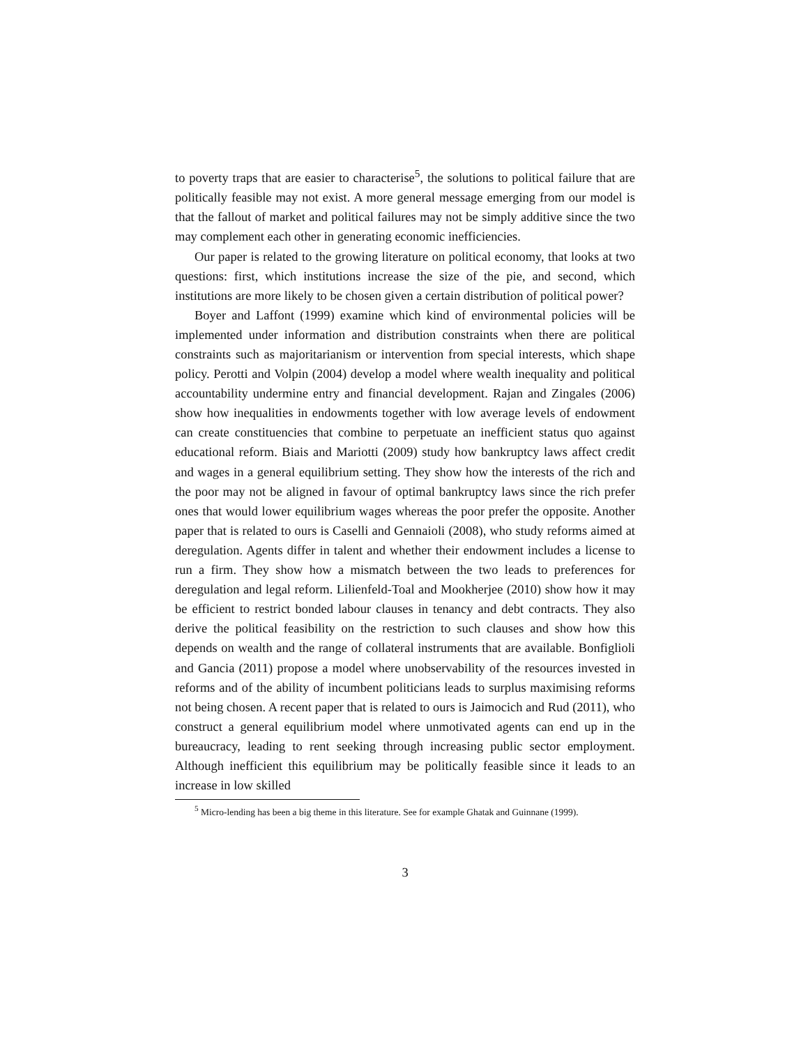to poverty traps that are easier to characterise<sup>5</sup>, the solutions to political failure that are politically feasible may not exist. A more general message emerging from our model is that the fallout of market and political failures may not be simply additive since the two may complement each other in generating economic inefficiencies.
Our paper is related to the growing literature on political economy, that looks at two questions: first, which institutions increase the size of the pie, and second, which institutions are more likely to be chosen given a certain distribution of political power?
Boyer and Laffont (1999) examine which kind of environmental policies will be implemented under information and distribution constraints when there are political constraints such as majoritarianism or intervention from special interests, which shape policy. Perotti and Volpin (2004) develop a model where wealth inequality and political accountability undermine entry and financial development. Rajan and Zingales (2006) show how inequalities in endowments together with low average levels of endowment can create constituencies that combine to perpetuate an inefficient status quo against educational reform. Biais and Mariotti (2009) study how bankruptcy laws affect credit and wages in a general equilibrium setting. They show how the interests of the rich and the poor may not be aligned in favour of optimal bankruptcy laws since the rich prefer ones that would lower equilibrium wages whereas the poor prefer the opposite. Another paper that is related to ours is Caselli and Gennaioli (2008), who study reforms aimed at deregulation. Agents differ in talent and whether their endowment includes a license to run a firm. They show how a mismatch between the two leads to preferences for deregulation and legal reform. Lilienfeld-Toal and Mookherjee (2010) show how it may be efficient to restrict bonded labour clauses in tenancy and debt contracts. They also derive the political feasibility on the restriction to such clauses and show how this depends on wealth and the range of collateral instruments that are available. Bonfiglioli and Gancia (2011) propose a model where unobservability of the resources invested in reforms and of the ability of incumbent politicians leads to surplus maximising reforms not being chosen. A recent paper that is related to ours is Jaimocich and Rud (2011), who construct a general equilibrium model where unmotivated agents can end up in the bureaucracy, leading to rent seeking through increasing public sector employment. Although inefficient this equilibrium may be politically feasible since it leads to an increase in low skilled
<sup>5</sup> Micro-lending has been a big theme in this literature. See for example Ghatak and Guinnane (1999).
3